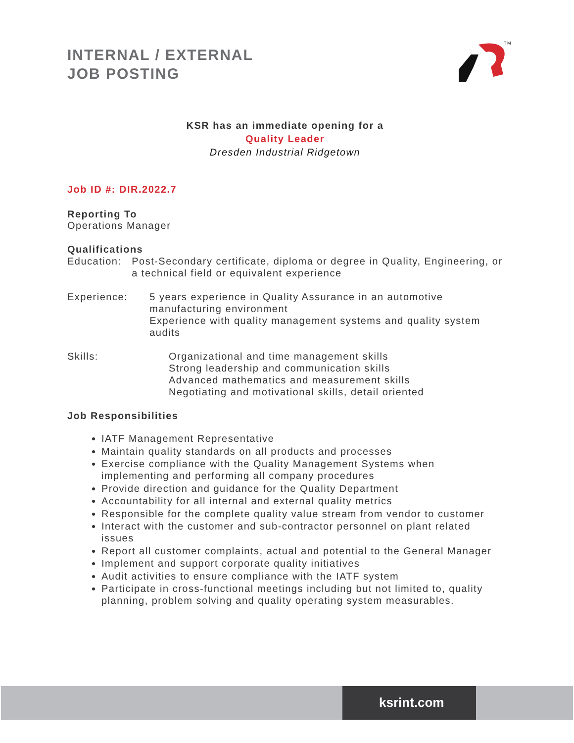INTERNAL / EXTERNAL
JOB POSTING
TM
KSR has an immediate opening for a
Quality Leader
Dresden Industrial Ridgetown
Job ID #: DIR.2022.7
Reporting To
Operations Manager
Qualifications
Education: Post-Secondary certificate, diploma or degree in Quality, Engineering, or a technical field or equivalent experience
Experience: 5 years experience in Quality Assurance in an automotive manufacturing environment
Experience with quality management systems and quality system audits
Skills: Organizational and time management skills
Strong leadership and communication skills
Advanced mathematics and measurement skills
Negotiating and motivational skills, detail oriented
Job Responsibilities
IATF Management Representative
Maintain quality standards on all products and processes
Exercise compliance with the Quality Management Systems when implementing and performing all company procedures
Provide direction and guidance for the Quality Department
Accountability for all internal and external quality metrics
Responsible for the complete quality value stream from vendor to customer
Interact with the customer and sub-contractor personnel on plant related issues
Report all customer complaints, actual and potential to the General Manager
Implement and support corporate quality initiatives
Audit activities to ensure compliance with the IATF system
Participate in cross-functional meetings including but not limited to, quality planning, problem solving and quality operating system measurables.
ksrint.com